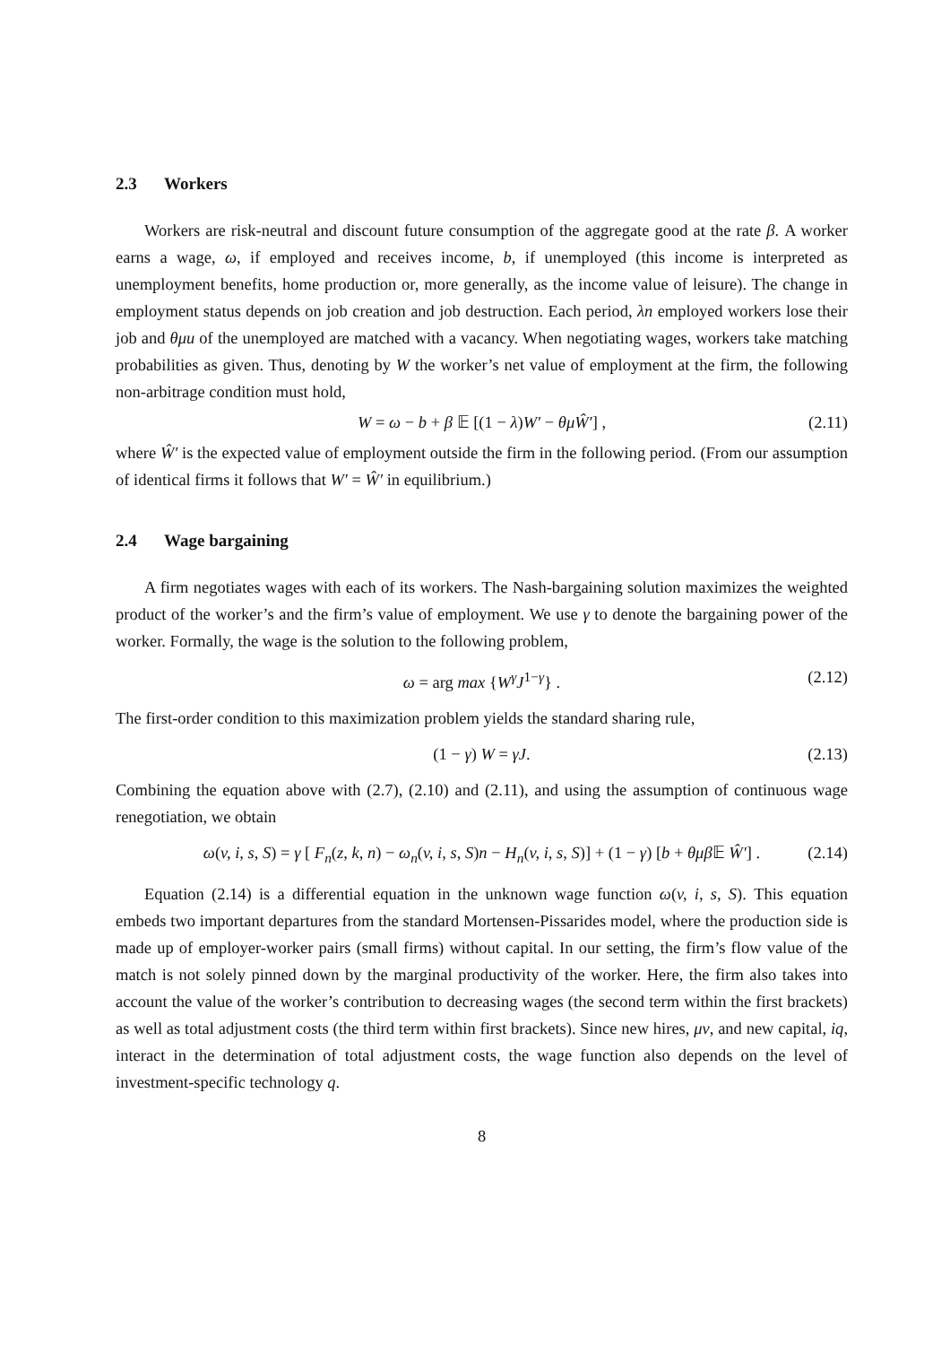2.3 Workers
Workers are risk-neutral and discount future consumption of the aggregate good at the rate β. A worker earns a wage, ω, if employed and receives income, b, if unemployed (this income is interpreted as unemployment benefits, home production or, more generally, as the income value of leisure). The change in employment status depends on job creation and job destruction. Each period, λn employed workers lose their job and θμu of the unemployed are matched with a vacancy. When negotiating wages, workers take matching probabilities as given. Thus, denoting by W the worker’s net value of employment at the firm, the following non-arbitrage condition must hold,
W = ω − b + β 𝔼 [(1 − λ)W′ − θμŴ′] , (2.11)
where Ŵ′ is the expected value of employment outside the firm in the following period. (From our assumption of identical firms it follows that W′ = Ŵ′ in equilibrium.)
2.4 Wage bargaining
A firm negotiates wages with each of its workers. The Nash-bargaining solution maximizes the weighted product of the worker’s and the firm’s value of employment. We use γ to denote the bargaining power of the worker. Formally, the wage is the solution to the following problem,
ω = arg max {W<sup>γ</sup>J<sup>1−γ</sup>} . (2.12)
The first-order condition to this maximization problem yields the standard sharing rule,
(1 − γ) W = γJ. (2.13)
Combining the equation above with (2.7), (2.10) and (2.11), and using the assumption of continuous wage renegotiation, we obtain
ω(v, i, s, S) = γ [ F<sub>n</sub>(z, k, n) − ω<sub>n</sub>(v, i, s, S)n − H<sub>n</sub>(v, i, s, S)] + (1 − γ) [b + θμβ 𝔼 Ŵ′] . (2.14)
Equation (2.14) is a differential equation in the unknown wage function ω(v, i, s, S). This equation embeds two important departures from the standard Mortensen-Pissarides model, where the production side is made up of employer-worker pairs (small firms) without capital. In our setting, the firm’s flow value of the match is not solely pinned down by the marginal productivity of the worker. Here, the firm also takes into account the value of the worker’s contribution to decreasing wages (the second term within the first brackets) as well as total adjustment costs (the third term within first brackets). Since new hires, μv, and new capital, iq, interact in the determination of total adjustment costs, the wage function also depends on the level of investment-specific technology q.
8